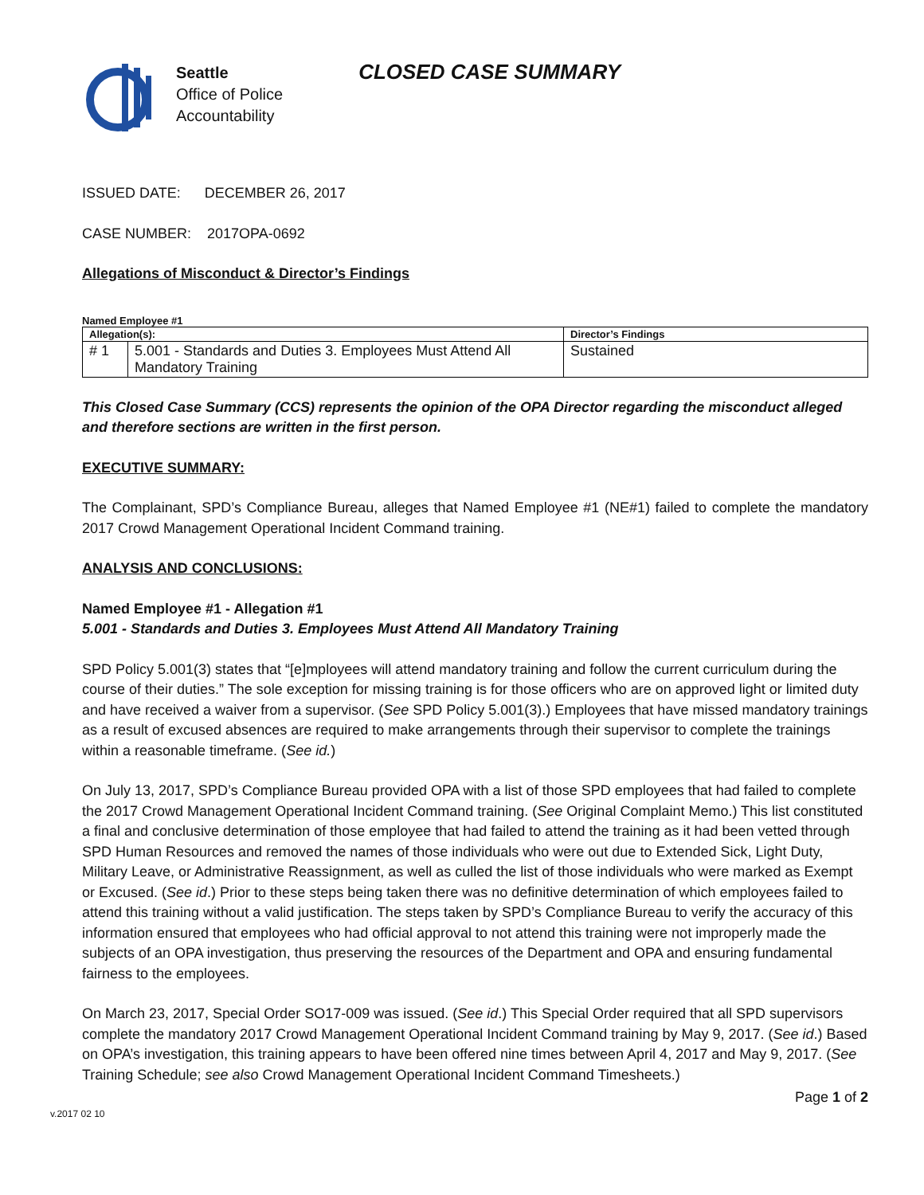Seattle
Office of Police
Accountability
CLOSED CASE SUMMARY
ISSUED DATE: DECEMBER 26, 2017
CASE NUMBER: 2017OPA-0692
Allegations of Misconduct & Director’s Findings
Named Employee #1
| Allegation(s): | | Director’s Findings |
| --- | --- | --- |
| # 1 | 5.001 - Standards and Duties 3. Employees Must Attend All Mandatory Training | Sustained |
This Closed Case Summary (CCS) represents the opinion of the OPA Director regarding the misconduct alleged and therefore sections are written in the first person.
EXECUTIVE SUMMARY:
The Complainant, SPD’s Compliance Bureau, alleges that Named Employee #1 (NE#1) failed to complete the mandatory 2017 Crowd Management Operational Incident Command training.
ANALYSIS AND CONCLUSIONS:
Named Employee #1 - Allegation #1
5.001 - Standards and Duties 3. Employees Must Attend All Mandatory Training
SPD Policy 5.001(3) states that “[e]mployees will attend mandatory training and follow the current curriculum during the course of their duties.” The sole exception for missing training is for those officers who are on approved light or limited duty and have received a waiver from a supervisor. (See SPD Policy 5.001(3).) Employees that have missed mandatory trainings as a result of excused absences are required to make arrangements through their supervisor to complete the trainings within a reasonable timeframe. (See id.)
On July 13, 2017, SPD’s Compliance Bureau provided OPA with a list of those SPD employees that had failed to complete the 2017 Crowd Management Operational Incident Command training. (See Original Complaint Memo.) This list constituted a final and conclusive determination of those employee that had failed to attend the training as it had been vetted through SPD Human Resources and removed the names of those individuals who were out due to Extended Sick, Light Duty, Military Leave, or Administrative Reassignment, as well as culled the list of those individuals who were marked as Exempt or Excused. (See id.) Prior to these steps being taken there was no definitive determination of which employees failed to attend this training without a valid justification. The steps taken by SPD’s Compliance Bureau to verify the accuracy of this information ensured that employees who had official approval to not attend this training were not improperly made the subjects of an OPA investigation, thus preserving the resources of the Department and OPA and ensuring fundamental fairness to the employees.
On March 23, 2017, Special Order SO17-009 was issued. (See id.) This Special Order required that all SPD supervisors complete the mandatory 2017 Crowd Management Operational Incident Command training by May 9, 2017. (See id.) Based on OPA’s investigation, this training appears to have been offered nine times between April 4, 2017 and May 9, 2017. (See Training Schedule; see also Crowd Management Operational Incident Command Timesheets.)
v.2017 02 10 Page 1 of 2